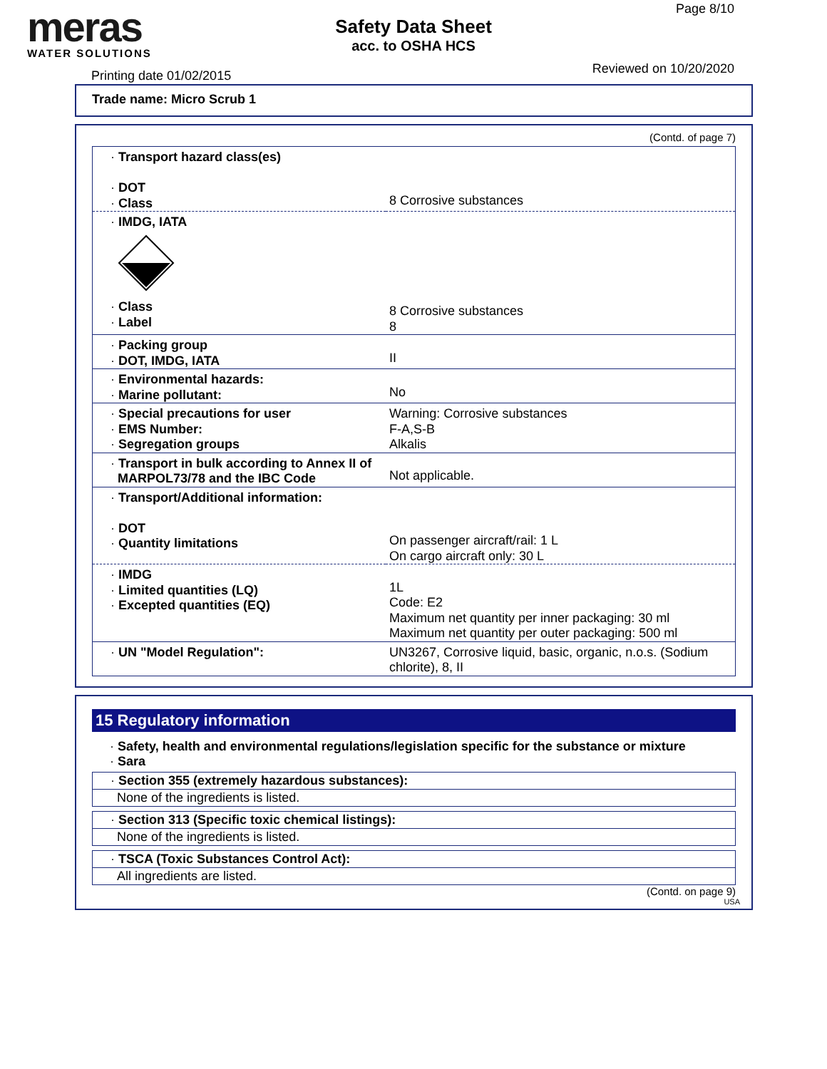meras
WATER SOLUTIONS
Printing date 01/02/2015
Safety Data Sheet
acc. to OSHA HCS
Page 8/10
Reviewed on 10/20/2020
Trade name: Micro Scrub 1
(Contd. of page 7)
| · Transport hazard class(es) · DOT · Class | 8 Corrosive substances |
| · IMDG, IATA · Class · Label | 8 Corrosive substances 8 |
| · Packing group · DOT, IMDG, IATA | II |
| · Environmental hazards: · Marine pollutant: | No |
| · Special precautions for user · EMS Number: · Segregation groups | Warning: Corrosive substances F-A,S-B Alkalis |
| · Transport in bulk according to Annex II of MARPOL73/78 and the IBC Code | Not applicable. |
| · Transport/Additional information: · DOT · Quantity limitations | On passenger aircraft/rail: 1 L On cargo aircraft only: 30 L |
| · IMDG · Limited quantities (LQ) · Excepted quantities (EQ) | 1L Code: E2 Maximum net quantity per inner packaging: 30 ml Maximum net quantity per outer packaging: 500 ml |
| · UN "Model Regulation": | UN3267, Corrosive liquid, basic, organic, n.o.s. (Sodium chlorite), 8, II |
15 Regulatory information
· Safety, health and environmental regulations/legislation specific for the substance or mixture
· Sara
· Section 355 (extremely hazardous substances):
None of the ingredients is listed.
· Section 313 (Specific toxic chemical listings):
None of the ingredients is listed.
· TSCA (Toxic Substances Control Act):
All ingredients are listed.
(Contd. on page 9)
USA